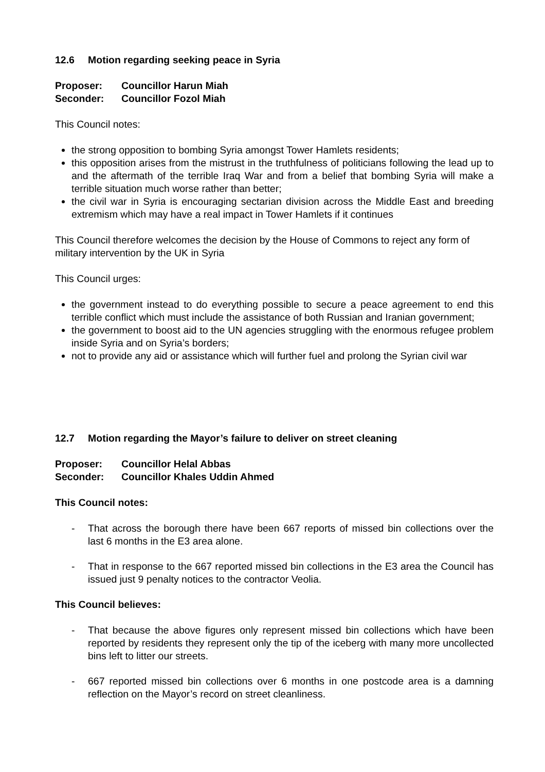12.6 Motion regarding seeking peace in Syria
Proposer: Councillor Harun Miah
Seconder: Councillor Fozol Miah
This Council notes:
the strong opposition to bombing Syria amongst Tower Hamlets residents;
this opposition arises from the mistrust in the truthfulness of politicians following the lead up to and the aftermath of the terrible Iraq War and from a belief that bombing Syria will make a terrible situation much worse rather than better;
the civil war in Syria is encouraging sectarian division across the Middle East and breeding extremism which may have a real impact in Tower Hamlets if it continues
This Council therefore welcomes the decision by the House of Commons to reject any form of military intervention by the UK in Syria
This Council urges:
the government instead to do everything possible to secure a peace agreement to end this terrible conflict which must include the assistance of both Russian and Iranian government;
the government to boost aid to the UN agencies struggling with the enormous refugee problem inside Syria and on Syria’s borders;
not to provide any aid or assistance which will further fuel and prolong the Syrian civil war
12.7 Motion regarding the Mayor’s failure to deliver on street cleaning
Proposer: Councillor Helal Abbas
Seconder: Councillor Khales Uddin Ahmed
This Council notes:
- That across the borough there have been 667 reports of missed bin collections over the last 6 months in the E3 area alone.
- That in response to the 667 reported missed bin collections in the E3 area the Council has issued just 9 penalty notices to the contractor Veolia.
This Council believes:
- That because the above figures only represent missed bin collections which have been reported by residents they represent only the tip of the iceberg with many more uncollected bins left to litter our streets.
- 667 reported missed bin collections over 6 months in one postcode area is a damning reflection on the Mayor’s record on street cleanliness.